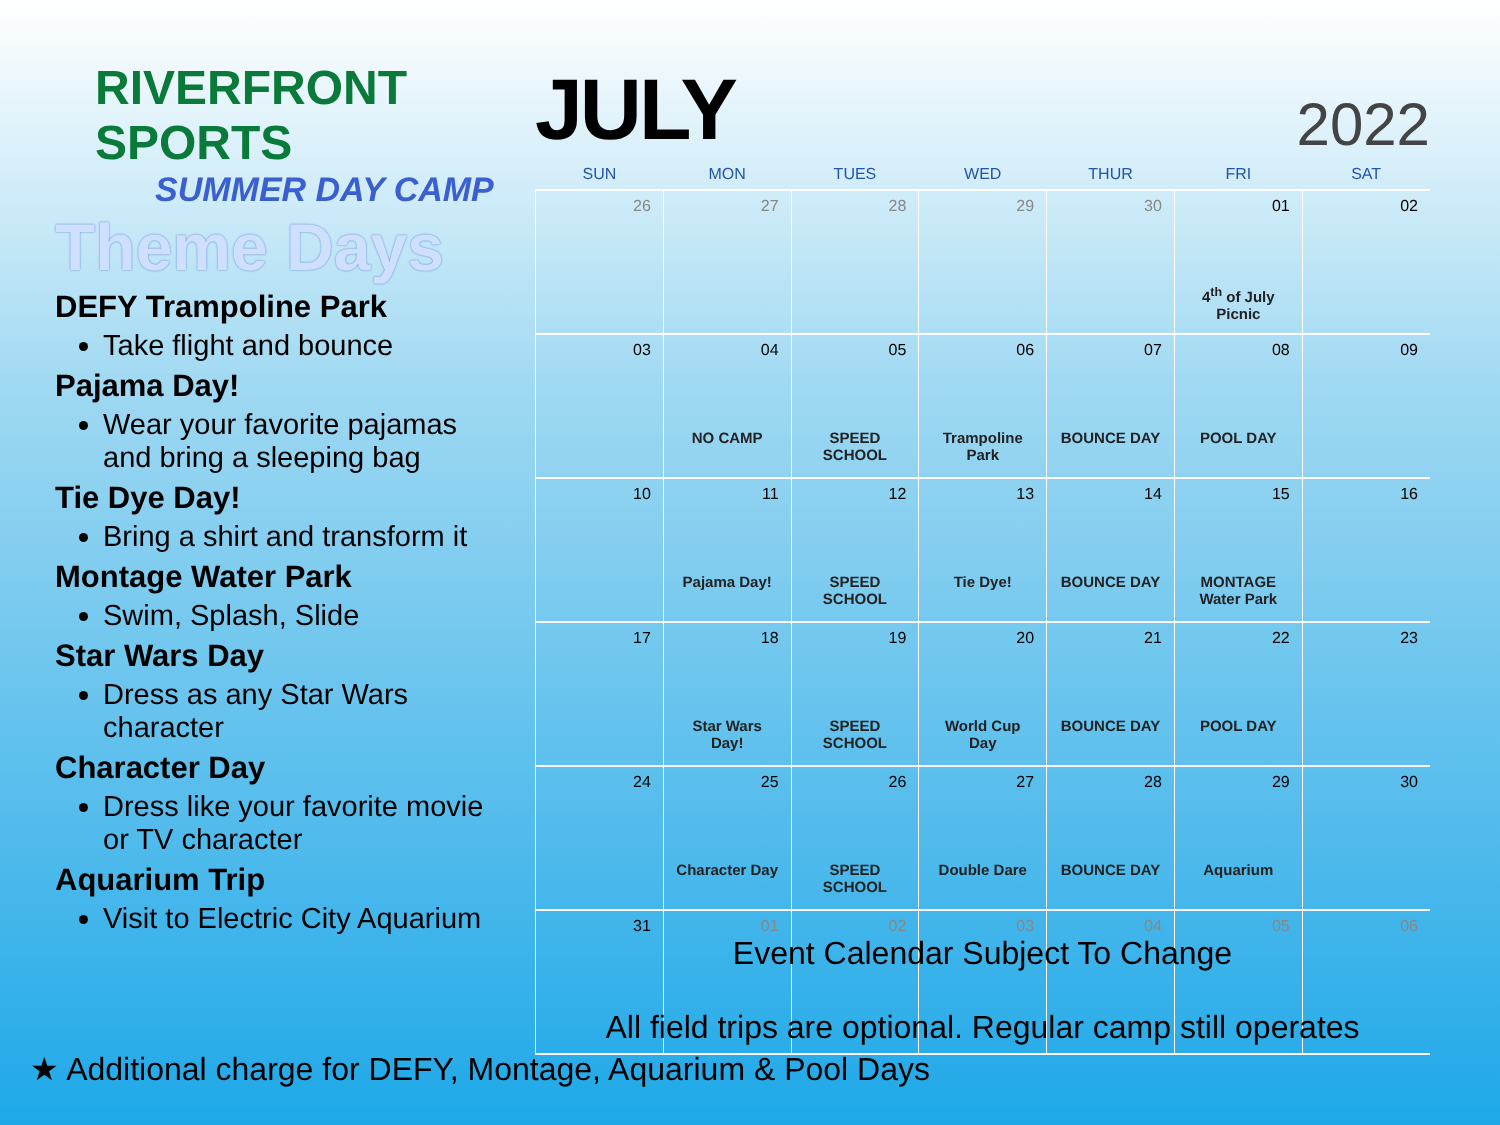RIVERFRONT SPORTS
SUMMER DAY CAMP
Theme Days
DEFY Trampoline Park
Take flight and bounce
Pajama Day!
Wear your favorite pajamas and bring a sleeping bag
Tie Dye Day!
Bring a shirt and transform it
Montage Water Park
Swim, Splash, Slide
Star Wars Day
Dress as any Star Wars character
Character Day
Dress like your favorite movie or TV character
Aquarium Trip
Visit to Electric City Aquarium
JULY 2022
| SUN | MON | TUES | WED | THUR | FRI | SAT |
| --- | --- | --- | --- | --- | --- | --- |
| 26 | 27 | 28 | 29 | 30 | 01 4<sup>th</sup> of July Picnic | 02 |
| 03 | 04 NO CAMP | 05 SPEED SCHOOL | 06 Trampoline Park | 07 BOUNCE DAY | 08 POOL DAY | 09 |
| 10 | 11 Pajama Day! | 12 SPEED SCHOOL | 13 Tie Dye! | 14 BOUNCE DAY | 15 MONTAGE Water Park | 16 |
| 17 | 18 Star Wars Day! | 19 SPEED SCHOOL | 20 World Cup Day | 21 BOUNCE DAY | 22 POOL DAY | 23 |
| 24 | 25 Character Day | 26 SPEED SCHOOL | 27 Double Dare | 28 BOUNCE DAY | 29 Aquarium | 30 |
| 31 | 01 | 02 | 03 | 04 | 05 | 06 |
Event Calendar Subject To Change
All field trips are optional. Regular camp still operates
★ Additional charge for DEFY, Montage, Aquarium & Pool Days